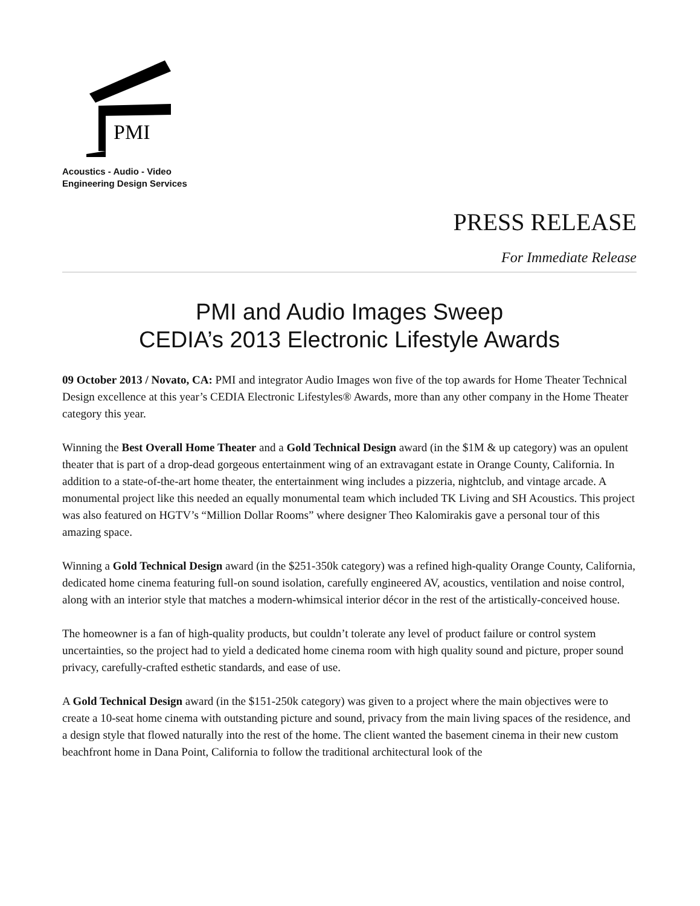PMI
Acoustics - Audio - Video
Engineering Design Services
PRESS RELEASE
For Immediate Release
PMI and Audio Images Sweep
CEDIA’s 2013 Electronic Lifestyle Awards
09 October 2013 / Novato, CA: PMI and integrator Audio Images won five of the top awards for Home Theater Technical Design excellence at this year’s CEDIA Electronic Lifestyles® Awards, more than any other company in the Home Theater category this year.
Winning the Best Overall Home Theater and a Gold Technical Design award (in the $1M & up category) was an opulent theater that is part of a drop-dead gorgeous entertainment wing of an extravagant estate in Orange County, California. In addition to a state-of-the-art home theater, the entertainment wing includes a pizzeria, nightclub, and vintage arcade. A monumental project like this needed an equally monumental team which included TK Living and SH Acoustics. This project was also featured on HGTV’s “Million Dollar Rooms” where designer Theo Kalomirakis gave a personal tour of this amazing space.
Winning a Gold Technical Design award (in the $251-350k category) was a refined high-quality Orange County, California, dedicated home cinema featuring full-on sound isolation, carefully engineered AV, acoustics, ventilation and noise control, along with an interior style that matches a modern-whimsical interior décor in the rest of the artistically-conceived house.
The homeowner is a fan of high-quality products, but couldn’t tolerate any level of product failure or control system uncertainties, so the project had to yield a dedicated home cinema room with high quality sound and picture, proper sound privacy, carefully-crafted esthetic standards, and ease of use.
A Gold Technical Design award (in the $151-250k category) was given to a project where the main objectives were to create a 10-seat home cinema with outstanding picture and sound, privacy from the main living spaces of the residence, and a design style that flowed naturally into the rest of the home. The client wanted the basement cinema in their new custom beachfront home in Dana Point, California to follow the traditional architectural look of the